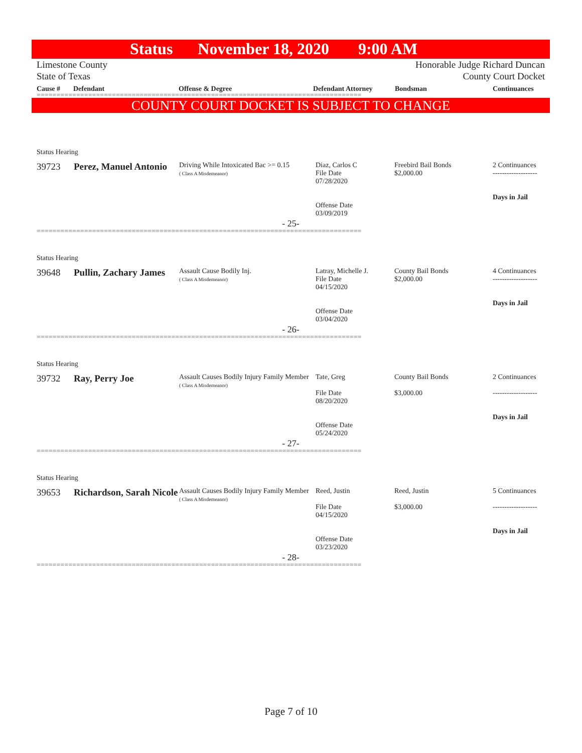Status November 18, 2020 9:00 AM
Limestone County
State of Texas
Honorable Judge Richard Duncan
County Court Docket
Cause # Defendant Offense & Degree Defendant Attorney Bondsman Continuances
==================================================================================
COUNTY COURT DOCKET IS SUBJECT TO CHANGE
Status Hearing
| 39723 | Perez, Manuel Antonio | Driving While Intoxicated Bac >= 0.15 ( Class A Misdemeanor) | Diaz, Carlos C File Date 07/28/2020 Offense Date 03/09/2019 | Freebird Bail Bonds $2,000.00 | 2 Continuances ------------------- Days in Jail |
- 25-
==================================================================================
Status Hearing
| 39648 | Pullin, Zachary James | Assault Cause Bodily Inj. ( Class A Misdemeanor) | Latray, Michelle J. File Date 04/15/2020 Offense Date 03/04/2020 | County Bail Bonds $2,000.00 | 4 Continuances ------------------- Days in Jail |
- 26-
==================================================================================
Status Hearing
| 39732 | Ray, Perry Joe | Assault Causes Bodily Injury Family Member ( Class A Misdemeanor) | Tate, Greg File Date 08/20/2020 Offense Date 05/24/2020 | County Bail Bonds $3,000.00 | 2 Continuances ------------------- Days in Jail |
- 27-
==================================================================================
Status Hearing
| 39653 | Richardson, Sarah Nicole | Assault Causes Bodily Injury Family Member ( Class A Misdemeanor) | Reed, Justin File Date 04/15/2020 Offense Date 03/23/2020 | Reed, Justin $3,000.00 | 5 Continuances ------------------- Days in Jail |
- 28-
==================================================================================
Page 7 of 10